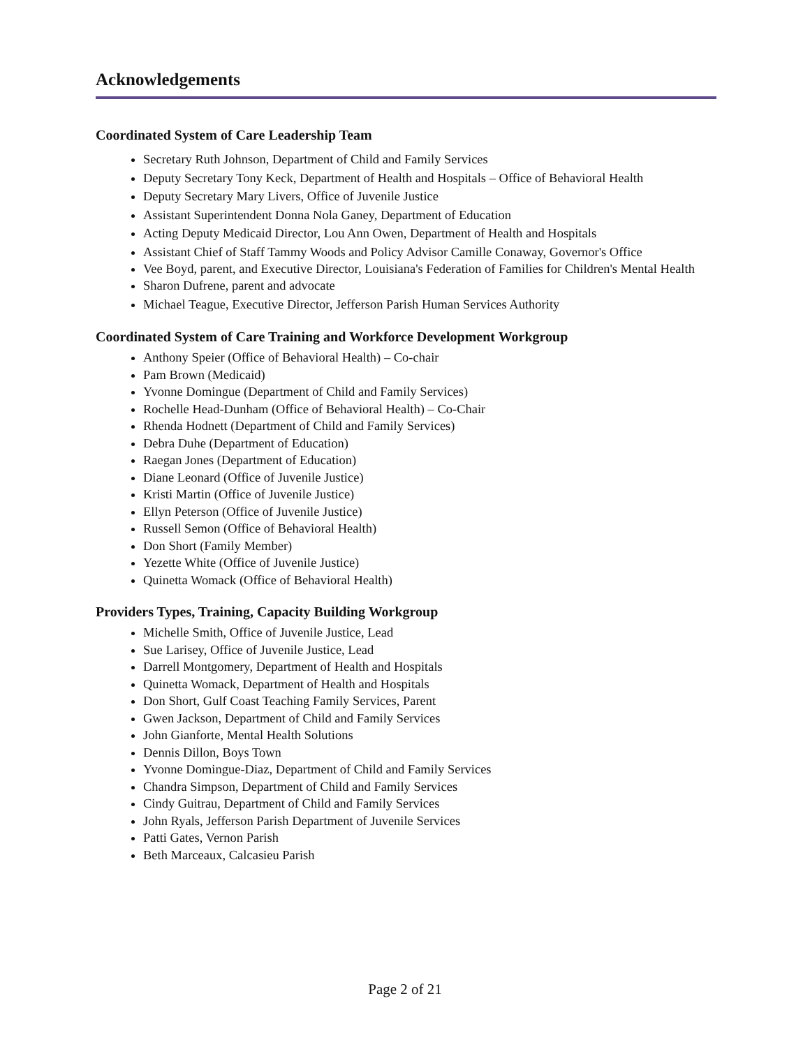Acknowledgements
Coordinated System of Care Leadership Team
Secretary Ruth Johnson, Department of Child and Family Services
Deputy Secretary Tony Keck, Department of Health and Hospitals – Office of Behavioral Health
Deputy Secretary Mary Livers, Office of Juvenile Justice
Assistant Superintendent Donna Nola Ganey, Department of Education
Acting Deputy Medicaid Director, Lou Ann Owen, Department of Health and Hospitals
Assistant Chief of Staff Tammy Woods and Policy Advisor Camille Conaway, Governor's Office
Vee Boyd, parent, and Executive Director, Louisiana's Federation of Families for Children's Mental Health
Sharon Dufrene, parent and advocate
Michael Teague, Executive Director, Jefferson Parish Human Services Authority
Coordinated System of Care Training and Workforce Development Workgroup
Anthony Speier (Office of Behavioral Health) – Co-chair
Pam Brown (Medicaid)
Yvonne Domingue (Department of Child and Family Services)
Rochelle Head-Dunham (Office of Behavioral Health) – Co-Chair
Rhenda Hodnett (Department of Child and Family Services)
Debra Duhe (Department of Education)
Raegan Jones (Department of Education)
Diane Leonard (Office of Juvenile Justice)
Kristi Martin (Office of Juvenile Justice)
Ellyn Peterson (Office of Juvenile Justice)
Russell Semon (Office of Behavioral Health)
Don Short (Family Member)
Yezette White (Office of Juvenile Justice)
Quinetta Womack (Office of Behavioral Health)
Providers Types, Training, Capacity Building Workgroup
Michelle Smith, Office of Juvenile Justice, Lead
Sue Larisey, Office of Juvenile Justice, Lead
Darrell Montgomery, Department of Health and Hospitals
Quinetta Womack, Department of Health and Hospitals
Don Short, Gulf Coast Teaching Family Services, Parent
Gwen Jackson, Department of Child and Family Services
John Gianforte, Mental Health Solutions
Dennis Dillon, Boys Town
Yvonne Domingue-Diaz, Department of Child and Family Services
Chandra Simpson, Department of Child and Family Services
Cindy Guitrau, Department of Child and Family Services
John Ryals, Jefferson Parish Department of Juvenile Services
Patti Gates, Vernon Parish
Beth Marceaux, Calcasieu Parish
Page 2 of 21